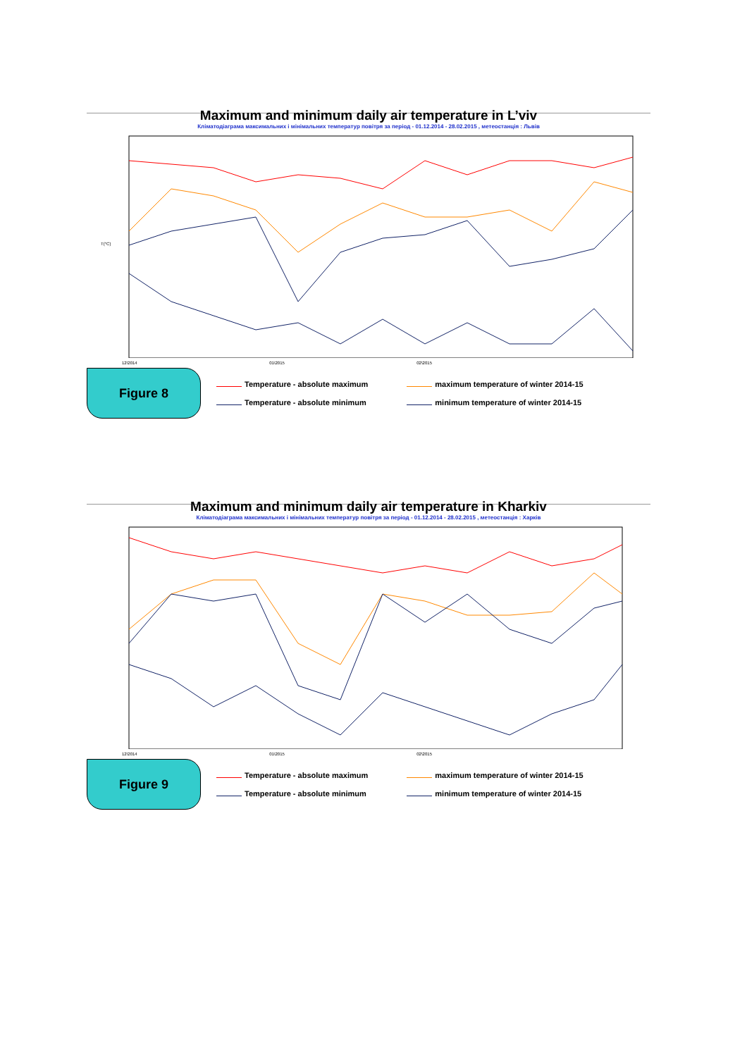Maximum and minimum daily air temperature in L’viv
Кліматодіаграма максимальних і мінімальних температур повітря за період - 01.12.2014 - 28.02.2015 , метеостанція : Львів
T(°C)
12\2014 01\2015 02\2015
Figure 8
Temperature - absolute maximum
maximum temperature of winter 2014-15
Temperature - absolute minimum
minimum temperature of winter 2014-15
Maximum and minimum daily air temperature in Kharkiv
Кліматодіаграма максимальних і мінімальних температур повітря за період - 01.12.2014 - 28.02.2015 , метеостанція : Харків
12\2014 01\2015 02\2015
Figure 9
Temperature - absolute maximum
maximum temperature of winter 2014-15
Temperature - absolute minimum
minimum temperature of winter 2014-15